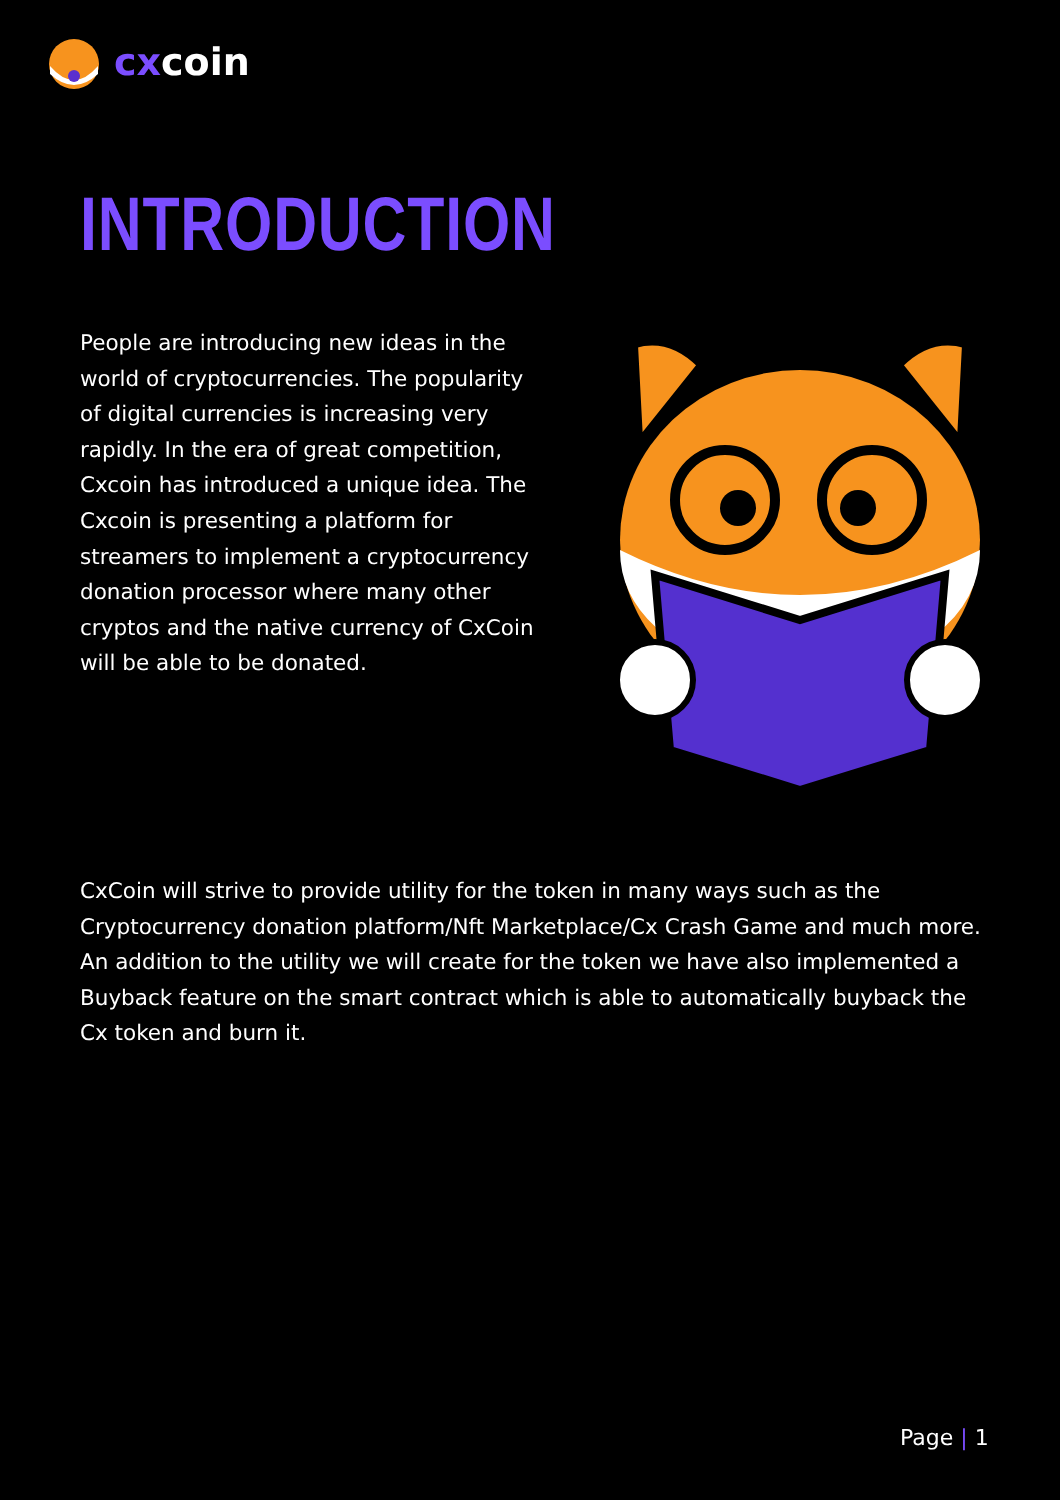cxcoin
INTRODUCTION
People are introducing new ideas in the world of cryptocurrencies. The popularity of digital currencies is increasing very rapidly. In the era of great competition, Cxcoin has introduced a unique idea. The Cxcoin is presenting a platform for streamers to implement a cryptocurrency donation processor where many other cryptos and the native currency of CxCoin will be able to be donated.
CxCoin will strive to provide utility for the token in many ways such as the Cryptocurrency donation platform/Nft Marketplace/Cx Crash Game and much more. An addition to the utility we will create for the token we have also implemented a Buyback feature on the smart contract which is able to automatically buyback the Cx token and burn it.
Page | 1